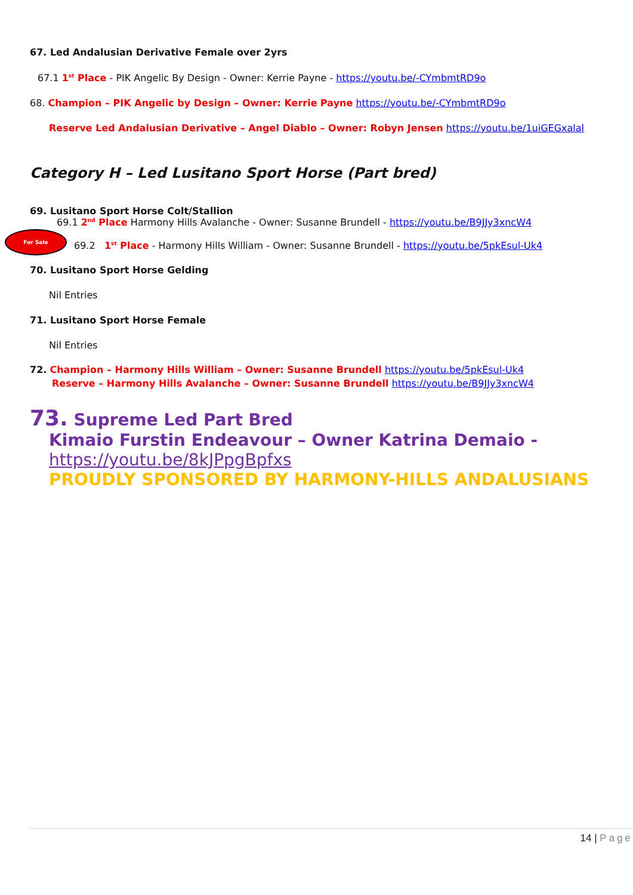67. Led Andalusian Derivative Female over 2yrs
67.1 1<sup>st</sup> Place - PIK Angelic By Design - Owner: Kerrie Payne - https://youtu.be/-CYmbmtRD9o
68. Champion – PIK Angelic by Design – Owner: Kerrie Payne https://youtu.be/-CYmbmtRD9o
Reserve Led Andalusian Derivative – Angel Diablo – Owner: Robyn Jensen https://youtu.be/1uiGEGxalal
Category H – Led Lusitano Sport Horse (Part bred)
69. Lusitano Sport Horse Colt/Stallion
69.1 2<sup>nd</sup> Place Harmony Hills Avalanche - Owner: Susanne Brundell - https://youtu.be/B9JJy3xncW4
69.2 1<sup>st</sup> Place - Harmony Hills William - Owner: Susanne Brundell - https://youtu.be/5pkEsul-Uk4
70. Lusitano Sport Horse Gelding
Nil Entries
71. Lusitano Sport Horse Female
Nil Entries
72. Champion – Harmony Hills William – Owner: Susanne Brundell https://youtu.be/5pkEsul-Uk4
Reserve – Harmony Hills Avalanche – Owner: Susanne Brundell https://youtu.be/B9JJy3xncW4
73. Supreme Led Part Bred
Kimaio Furstin Endeavour – Owner Katrina Demaio -
https://youtu.be/8kJPpgBpfxs
PROUDLY SPONSORED BY HARMONY-HILLS ANDALUSIANS
For Sale
14 | Page